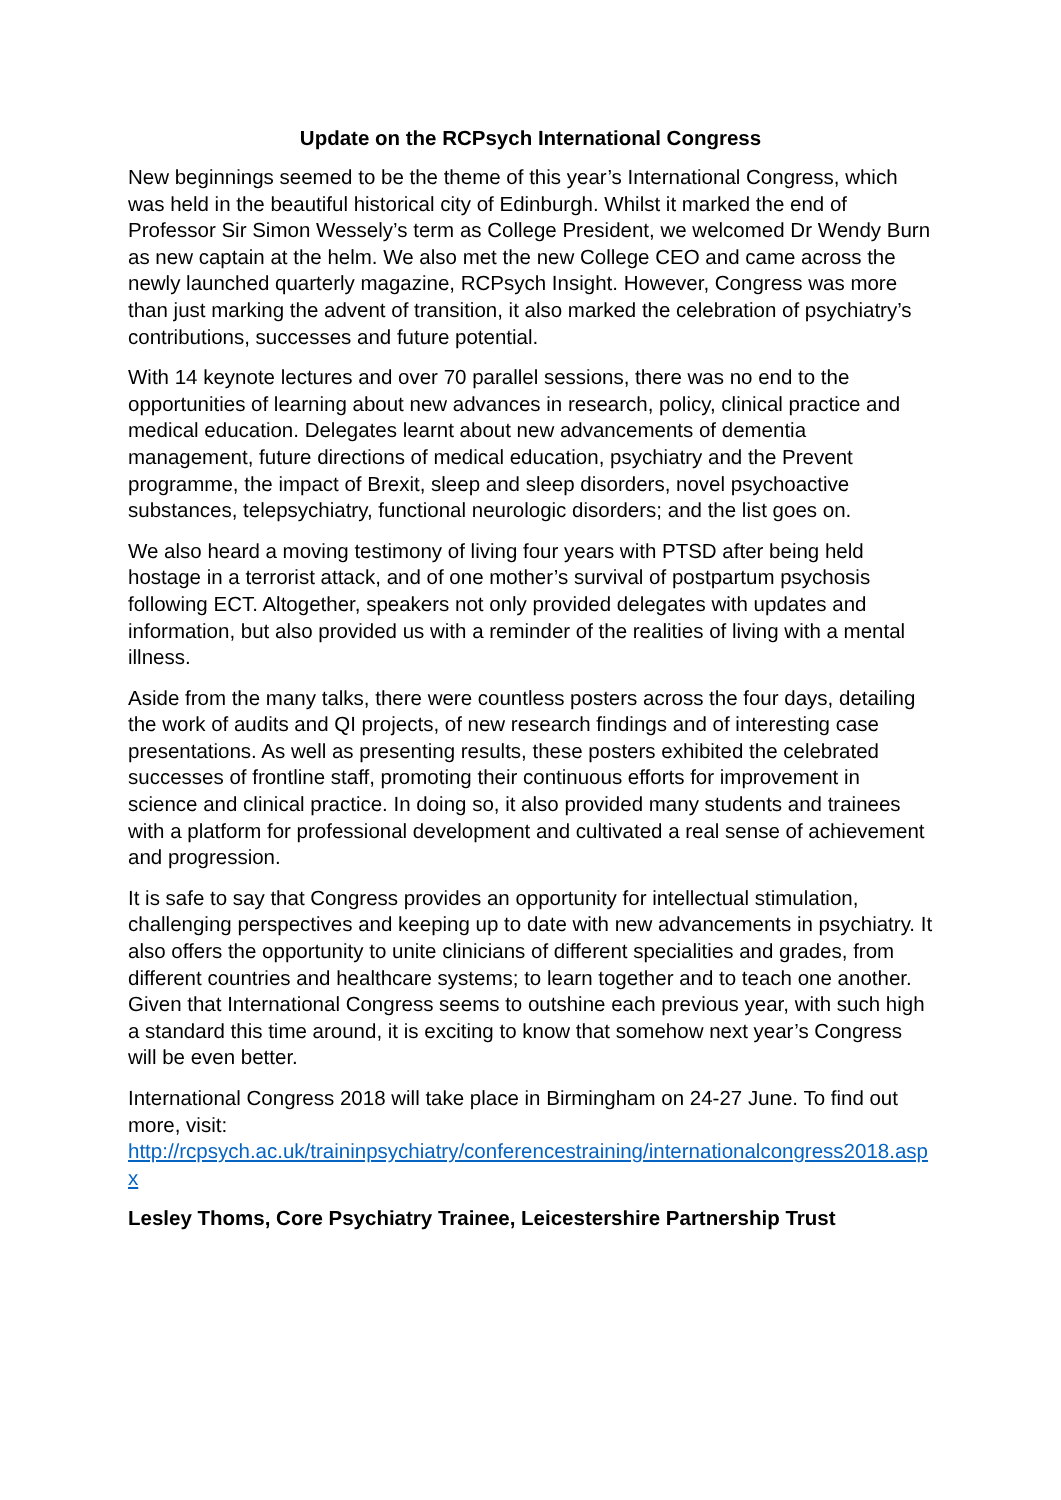Update on the RCPsych International Congress
New beginnings seemed to be the theme of this year’s International Congress, which was held in the beautiful historical city of Edinburgh. Whilst it marked the end of Professor Sir Simon Wessely’s term as College President, we welcomed Dr Wendy Burn as new captain at the helm. We also met the new College CEO and came across the newly launched quarterly magazine, RCPsych Insight. However, Congress was more than just marking the advent of transition, it also marked the celebration of psychiatry’s contributions, successes and future potential.
With 14 keynote lectures and over 70 parallel sessions, there was no end to the opportunities of learning about new advances in research, policy, clinical practice and medical education. Delegates learnt about new advancements of dementia management, future directions of medical education, psychiatry and the Prevent programme, the impact of Brexit, sleep and sleep disorders, novel psychoactive substances, telepsychiatry, functional neurologic disorders; and the list goes on.
We also heard a moving testimony of living four years with PTSD after being held hostage in a terrorist attack, and of one mother’s survival of postpartum psychosis following ECT. Altogether, speakers not only provided delegates with updates and information, but also provided us with a reminder of the realities of living with a mental illness.
Aside from the many talks, there were countless posters across the four days, detailing the work of audits and QI projects, of new research findings and of interesting case presentations. As well as presenting results, these posters exhibited the celebrated successes of frontline staff, promoting their continuous efforts for improvement in science and clinical practice. In doing so, it also provided many students and trainees with a platform for professional development and cultivated a real sense of achievement and progression.
It is safe to say that Congress provides an opportunity for intellectual stimulation, challenging perspectives and keeping up to date with new advancements in psychiatry. It also offers the opportunity to unite clinicians of different specialities and grades, from different countries and healthcare systems; to learn together and to teach one another. Given that International Congress seems to outshine each previous year, with such high a standard this time around, it is exciting to know that somehow next year’s Congress will be even better.
International Congress 2018 will take place in Birmingham on 24-27 June. To find out more, visit:
http://rcpsych.ac.uk/traininpsychiatry/conferencestraining/internationalcongress2018.aspx
Lesley Thoms, Core Psychiatry Trainee, Leicestershire Partnership Trust